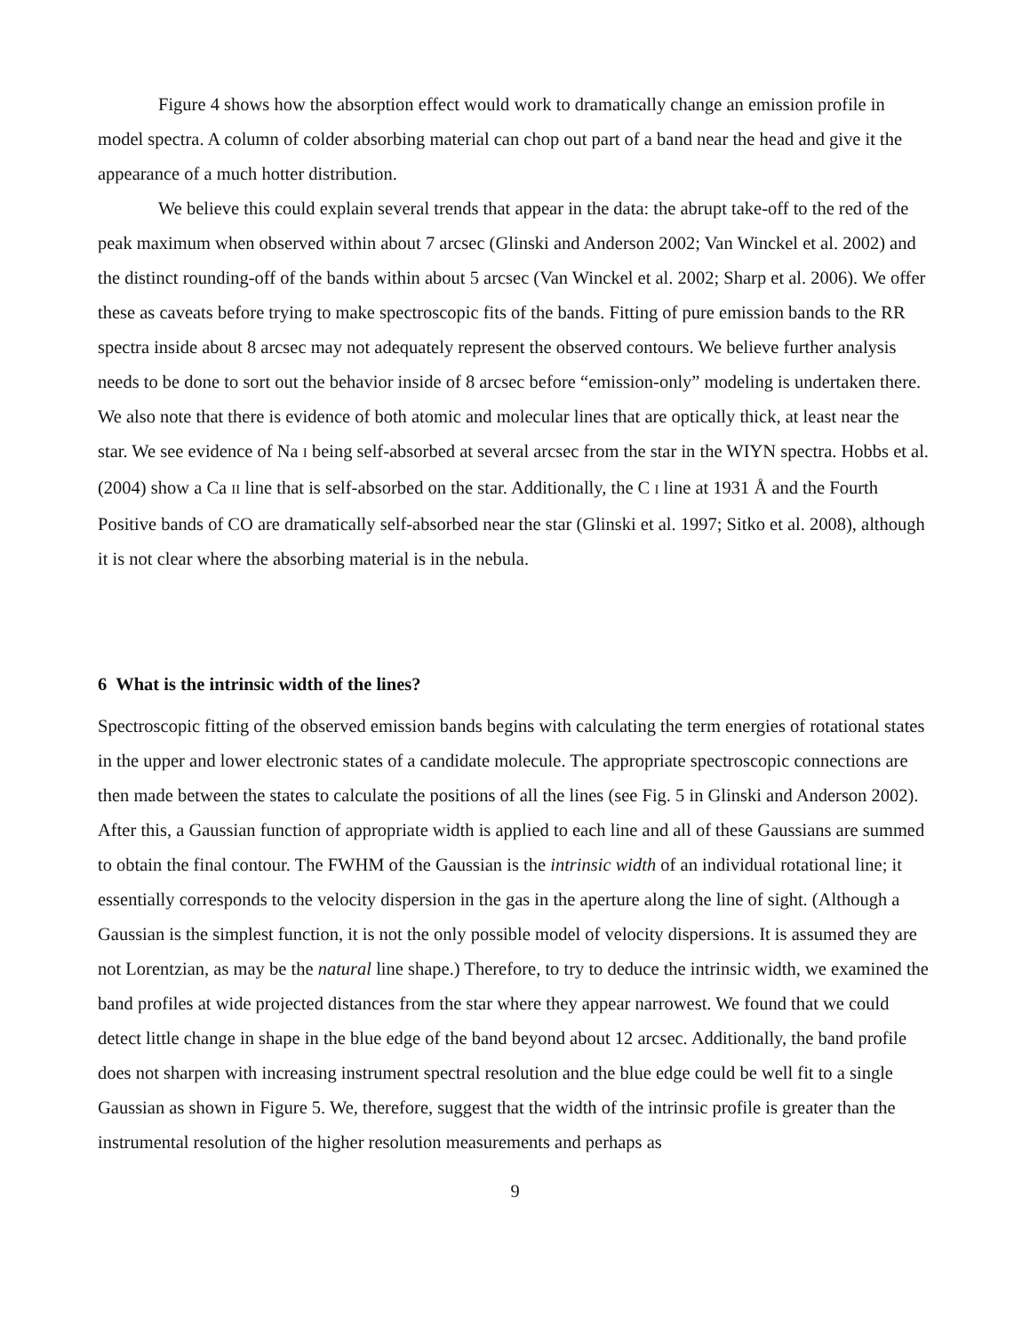Figure 4 shows how the absorption effect would work to dramatically change an emission profile in model spectra. A column of colder absorbing material can chop out part of a band near the head and give it the appearance of a much hotter distribution.
We believe this could explain several trends that appear in the data: the abrupt take-off to the red of the peak maximum when observed within about 7 arcsec (Glinski and Anderson 2002; Van Winckel et al. 2002) and the distinct rounding-off of the bands within about 5 arcsec (Van Winckel et al. 2002; Sharp et al. 2006). We offer these as caveats before trying to make spectroscopic fits of the bands. Fitting of pure emission bands to the RR spectra inside about 8 arcsec may not adequately represent the observed contours. We believe further analysis needs to be done to sort out the behavior inside of 8 arcsec before “emission-only” modeling is undertaken there. We also note that there is evidence of both atomic and molecular lines that are optically thick, at least near the star. We see evidence of Na I being self-absorbed at several arcsec from the star in the WIYN spectra. Hobbs et al. (2004) show a Ca II line that is self-absorbed on the star. Additionally, the C I line at 1931 Å and the Fourth Positive bands of CO are dramatically self-absorbed near the star (Glinski et al. 1997; Sitko et al. 2008), although it is not clear where the absorbing material is in the nebula.
6 What is the intrinsic width of the lines?
Spectroscopic fitting of the observed emission bands begins with calculating the term energies of rotational states in the upper and lower electronic states of a candidate molecule. The appropriate spectroscopic connections are then made between the states to calculate the positions of all the lines (see Fig. 5 in Glinski and Anderson 2002). After this, a Gaussian function of appropriate width is applied to each line and all of these Gaussians are summed to obtain the final contour. The FWHM of the Gaussian is the intrinsic width of an individual rotational line; it essentially corresponds to the velocity dispersion in the gas in the aperture along the line of sight. (Although a Gaussian is the simplest function, it is not the only possible model of velocity dispersions. It is assumed they are not Lorentzian, as may be the natural line shape.) Therefore, to try to deduce the intrinsic width, we examined the band profiles at wide projected distances from the star where they appear narrowest. We found that we could detect little change in shape in the blue edge of the band beyond about 12 arcsec. Additionally, the band profile does not sharpen with increasing instrument spectral resolution and the blue edge could be well fit to a single Gaussian as shown in Figure 5. We, therefore, suggest that the width of the intrinsic profile is greater than the instrumental resolution of the higher resolution measurements and perhaps as
9